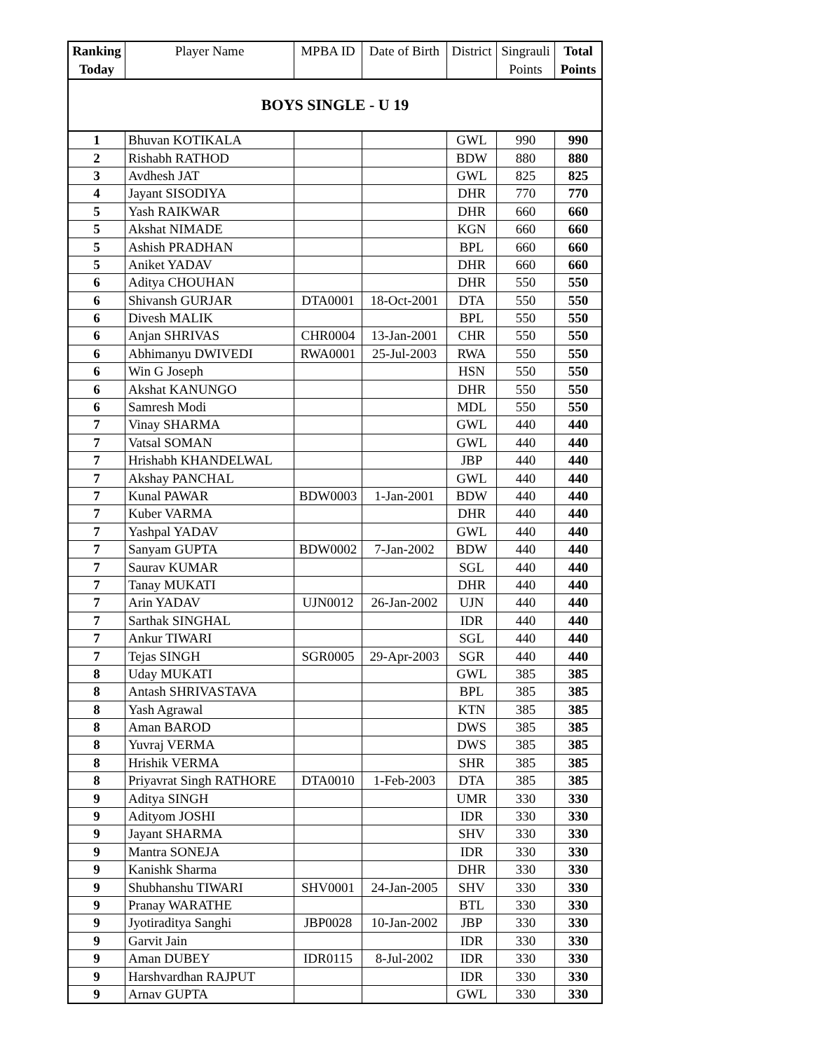| Ranking Today | Player Name | MPBA ID | Date of Birth | District | Singrauli Points | Total Points |
| --- | --- | --- | --- | --- | --- | --- |
| BOYS SINGLE - U 19 | | | | | | |
| 1 | Bhuvan KOTIKALA | | | GWL | 990 | 990 |
| 2 | Rishabh RATHOD | | | BDW | 880 | 880 |
| 3 | Avdhesh JAT | | | GWL | 825 | 825 |
| 4 | Jayant SISODIYA | | | DHR | 770 | 770 |
| 5 | Yash RAIKWAR | | | DHR | 660 | 660 |
| 5 | Akshat NIMADE | | | KGN | 660 | 660 |
| 5 | Ashish PRADHAN | | | BPL | 660 | 660 |
| 5 | Aniket YADAV | | | DHR | 660 | 660 |
| 6 | Aditya CHOUHAN | | | DHR | 550 | 550 |
| 6 | Shivansh GURJAR | DTA0001 | 18-Oct-2001 | DTA | 550 | 550 |
| 6 | Divesh MALIK | | | BPL | 550 | 550 |
| 6 | Anjan SHRIVAS | CHR0004 | 13-Jan-2001 | CHR | 550 | 550 |
| 6 | Abhimanyu DWIVEDI | RWA0001 | 25-Jul-2003 | RWA | 550 | 550 |
| 6 | Win G Joseph | | | HSN | 550 | 550 |
| 6 | Akshat KANUNGO | | | DHR | 550 | 550 |
| 6 | Samresh Modi | | | MDL | 550 | 550 |
| 7 | Vinay SHARMA | | | GWL | 440 | 440 |
| 7 | Vatsal SOMAN | | | GWL | 440 | 440 |
| 7 | Hrishabh KHANDELWAL | | | JBP | 440 | 440 |
| 7 | Akshay PANCHAL | | | GWL | 440 | 440 |
| 7 | Kunal PAWAR | BDW0003 | 1-Jan-2001 | BDW | 440 | 440 |
| 7 | Kuber VARMA | | | DHR | 440 | 440 |
| 7 | Yashpal YADAV | | | GWL | 440 | 440 |
| 7 | Sanyam GUPTA | BDW0002 | 7-Jan-2002 | BDW | 440 | 440 |
| 7 | Saurav KUMAR | | | SGL | 440 | 440 |
| 7 | Tanay MUKATI | | | DHR | 440 | 440 |
| 7 | Arin YADAV | UJN0012 | 26-Jan-2002 | UJN | 440 | 440 |
| 7 | Sarthak SINGHAL | | | IDR | 440 | 440 |
| 7 | Ankur TIWARI | | | SGL | 440 | 440 |
| 7 | Tejas SINGH | SGR0005 | 29-Apr-2003 | SGR | 440 | 440 |
| 8 | Uday MUKATI | | | GWL | 385 | 385 |
| 8 | Antash SHRIVASTAVA | | | BPL | 385 | 385 |
| 8 | Yash Agrawal | | | KTN | 385 | 385 |
| 8 | Aman BAROD | | | DWS | 385 | 385 |
| 8 | Yuvraj VERMA | | | DWS | 385 | 385 |
| 8 | Hrishik VERMA | | | SHR | 385 | 385 |
| 8 | Priyavrat Singh RATHORE | DTA0010 | 1-Feb-2003 | DTA | 385 | 385 |
| 9 | Aditya SINGH | | | UMR | 330 | 330 |
| 9 | Adityom JOSHI | | | IDR | 330 | 330 |
| 9 | Jayant SHARMA | | | SHV | 330 | 330 |
| 9 | Mantra SONEJA | | | IDR | 330 | 330 |
| 9 | Kanishk Sharma | | | DHR | 330 | 330 |
| 9 | Shubhanshu TIWARI | SHV0001 | 24-Jan-2005 | SHV | 330 | 330 |
| 9 | Pranay WARATHE | | | BTL | 330 | 330 |
| 9 | Jyotiraditya Sanghi | JBP0028 | 10-Jan-2002 | JBP | 330 | 330 |
| 9 | Garvit Jain | | | IDR | 330 | 330 |
| 9 | Aman DUBEY | IDR0115 | 8-Jul-2002 | IDR | 330 | 330 |
| 9 | Harshvardhan RAJPUT | | | IDR | 330 | 330 |
| 9 | Arnav GUPTA | | | GWL | 330 | 330 |